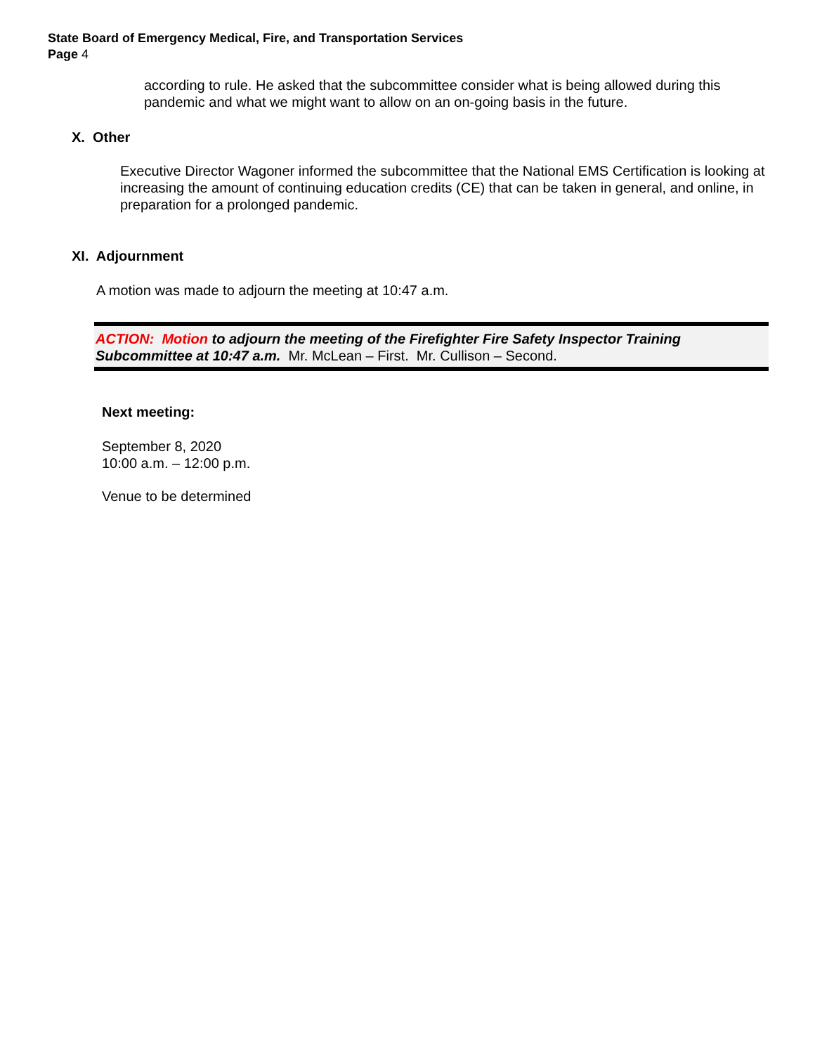State Board of Emergency Medical, Fire, and Transportation Services
Page 4
according to rule. He asked that the subcommittee consider what is being allowed during this pandemic and what we might want to allow on an on-going basis in the future.
X. Other
Executive Director Wagoner informed the subcommittee that the National EMS Certification is looking at increasing the amount of continuing education credits (CE) that can be taken in general, and online, in preparation for a prolonged pandemic.
XI. Adjournment
A motion was made to adjourn the meeting at 10:47 a.m.
ACTION: Motion to adjourn the meeting of the Firefighter Fire Safety Inspector Training Subcommittee at 10:47 a.m. Mr. McLean – First. Mr. Cullison – Second.
Next meeting:
September 8, 2020
10:00 a.m. – 12:00 p.m.
Venue to be determined